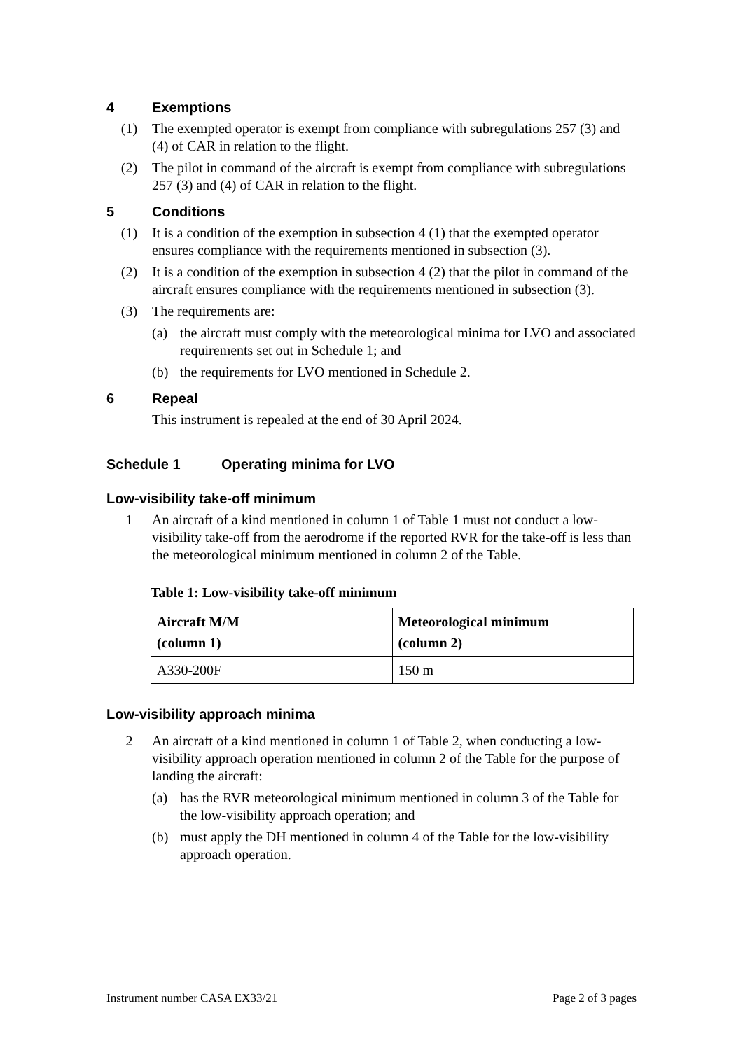4 Exemptions
(1) The exempted operator is exempt from compliance with subregulations 257 (3) and (4) of CAR in relation to the flight.
(2) The pilot in command of the aircraft is exempt from compliance with subregulations 257 (3) and (4) of CAR in relation to the flight.
5 Conditions
(1) It is a condition of the exemption in subsection 4 (1) that the exempted operator ensures compliance with the requirements mentioned in subsection (3).
(2) It is a condition of the exemption in subsection 4 (2) that the pilot in command of the aircraft ensures compliance with the requirements mentioned in subsection (3).
(3) The requirements are:
(a) the aircraft must comply with the meteorological minima for LVO and associated requirements set out in Schedule 1; and
(b) the requirements for LVO mentioned in Schedule 2.
6 Repeal
This instrument is repealed at the end of 30 April 2024.
Schedule 1 Operating minima for LVO
Low-visibility take-off minimum
1 An aircraft of a kind mentioned in column 1 of Table 1 must not conduct a low-visibility take-off from the aerodrome if the reported RVR for the take-off is less than the meteorological minimum mentioned in column 2 of the Table.
Table 1: Low-visibility take-off minimum
| Aircraft M/M (column 1) | Meteorological minimum (column 2) |
| --- | --- |
| A330-200F | 150 m |
Low-visibility approach minima
2 An aircraft of a kind mentioned in column 1 of Table 2, when conducting a low-visibility approach operation mentioned in column 2 of the Table for the purpose of landing the aircraft:
(a) has the RVR meteorological minimum mentioned in column 3 of the Table for the low-visibility approach operation; and
(b) must apply the DH mentioned in column 4 of the Table for the low-visibility approach operation.
Instrument number CASA EX33/21 Page 2 of 3 pages